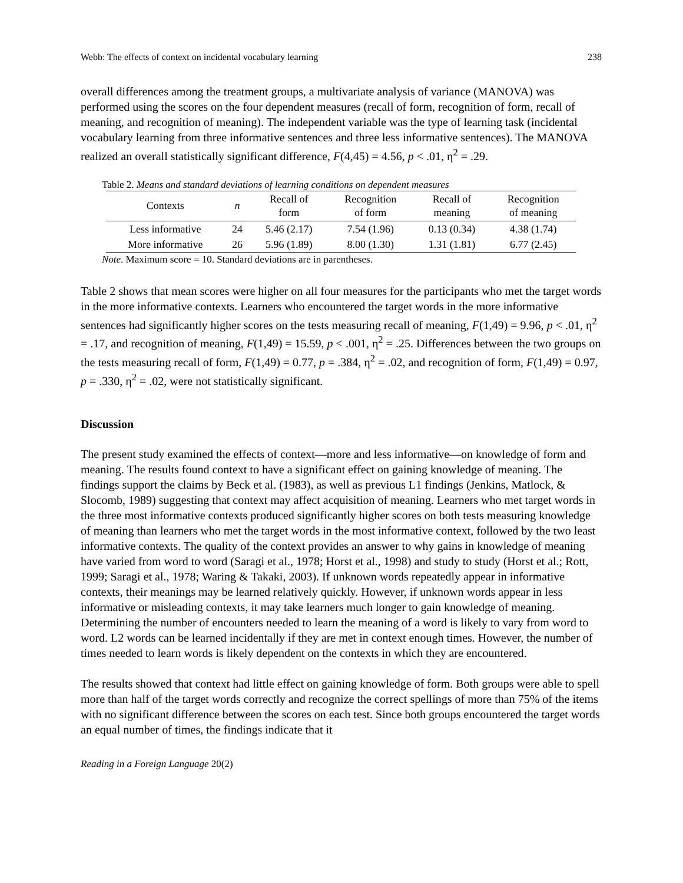Webb: The effects of context on incidental vocabulary learning 238
overall differences among the treatment groups, a multivariate analysis of variance (MANOVA) was performed using the scores on the four dependent measures (recall of form, recognition of form, recall of meaning, and recognition of meaning). The independent variable was the type of learning task (incidental vocabulary learning from three informative sentences and three less informative sentences). The MANOVA realized an overall statistically significant difference, F(4,45) = 4.56, p < .01, η<sup>2</sup> = .29.
Table 2. Means and standard deviations of learning conditions on dependent measures
| Contexts | n | Recall of form | Recognition of form | Recall of meaning | Recognition of meaning |
| --- | --- | --- | --- | --- | --- |
| Less informative | 24 | 5.46 (2.17) | 7.54 (1.96) | 0.13 (0.34) | 4.38 (1.74) |
| More informative | 26 | 5.96 (1.89) | 8.00 (1.30) | 1.31 (1.81) | 6.77 (2.45) |
Note. Maximum score = 10. Standard deviations are in parentheses.
Table 2 shows that mean scores were higher on all four measures for the participants who met the target words in the more informative contexts. Learners who encountered the target words in the more informative sentences had significantly higher scores on the tests measuring recall of meaning, F(1,49) = 9.96, p < .01, η<sup>2</sup> = .17, and recognition of meaning, F(1,49) = 15.59, p < .001, η<sup>2</sup> = .25. Differences between the two groups on the tests measuring recall of form, F(1,49) = 0.77, p = .384, η<sup>2</sup> = .02, and recognition of form, F(1,49) = 0.97, p = .330, η<sup>2</sup> = .02, were not statistically significant.
Discussion
The present study examined the effects of context—more and less informative—on knowledge of form and meaning. The results found context to have a significant effect on gaining knowledge of meaning. The findings support the claims by Beck et al. (1983), as well as previous L1 findings (Jenkins, Matlock, & Slocomb, 1989) suggesting that context may affect acquisition of meaning. Learners who met target words in the three most informative contexts produced significantly higher scores on both tests measuring knowledge of meaning than learners who met the target words in the most informative context, followed by the two least informative contexts. The quality of the context provides an answer to why gains in knowledge of meaning have varied from word to word (Saragi et al., 1978; Horst et al., 1998) and study to study (Horst et al.; Rott, 1999; Saragi et al., 1978; Waring & Takaki, 2003). If unknown words repeatedly appear in informative contexts, their meanings may be learned relatively quickly. However, if unknown words appear in less informative or misleading contexts, it may take learners much longer to gain knowledge of meaning. Determining the number of encounters needed to learn the meaning of a word is likely to vary from word to word. L2 words can be learned incidentally if they are met in context enough times. However, the number of times needed to learn words is likely dependent on the contexts in which they are encountered.
The results showed that context had little effect on gaining knowledge of form. Both groups were able to spell more than half of the target words correctly and recognize the correct spellings of more than 75% of the items with no significant difference between the scores on each test. Since both groups encountered the target words an equal number of times, the findings indicate that it
Reading in a Foreign Language 20(2)